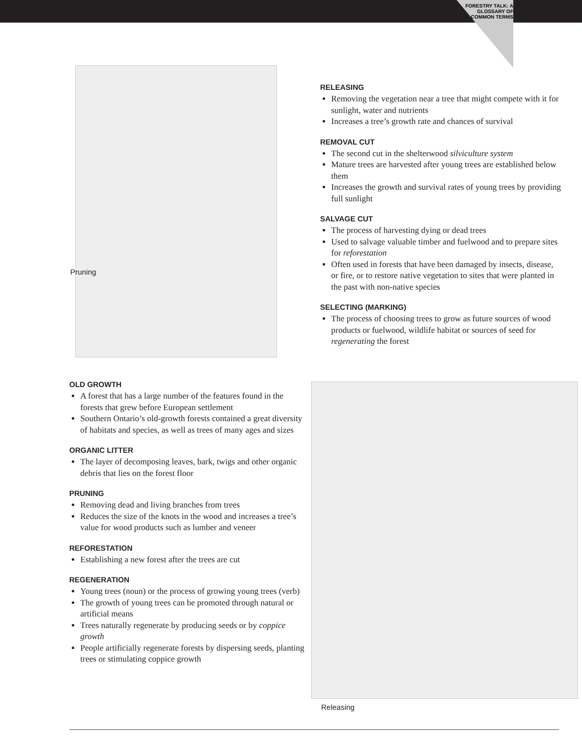FORESTRY TALK: A GLOSSARY OF COMMON TERMS
Pruning
RELEASING
Removing the vegetation near a tree that might compete with it for sunlight, water and nutrients
Increases a tree’s growth rate and chances of survival
REMOVAL CUT
The second cut in the shelterwood silviculture system
Mature trees are harvested after young trees are established below them
Increases the growth and survival rates of young trees by providing full sunlight
SALVAGE CUT
The process of harvesting dying or dead trees
Used to salvage valuable timber and fuelwood and to prepare sites for reforestation
Often used in forests that have been damaged by insects, disease, or fire, or to restore native vegetation to sites that were planted in the past with non-native species
SELECTING (MARKING)
The process of choosing trees to grow as future sources of wood products or fuelwood, wildlife habitat or sources of seed for regenerating the forest
OLD GROWTH
A forest that has a large number of the features found in the forests that grew before European settlement
Southern Ontario’s old-growth forests contained a great diversity of habitats and species, as well as trees of many ages and sizes
ORGANIC LITTER
The layer of decomposing leaves, bark, twigs and other organic debris that lies on the forest floor
PRUNING
Removing dead and living branches from trees
Reduces the size of the knots in the wood and increases a tree’s value for wood products such as lumber and veneer
REFORESTATION
Establishing a new forest after the trees are cut
REGENERATION
Young trees (noun) or the process of growing young trees (verb)
The growth of young trees can be promoted through natural or artificial means
Trees naturally regenerate by producing seeds or by coppice growth
People artificially regenerate forests by dispersing seeds, planting trees or stimulating coppice growth
Releasing